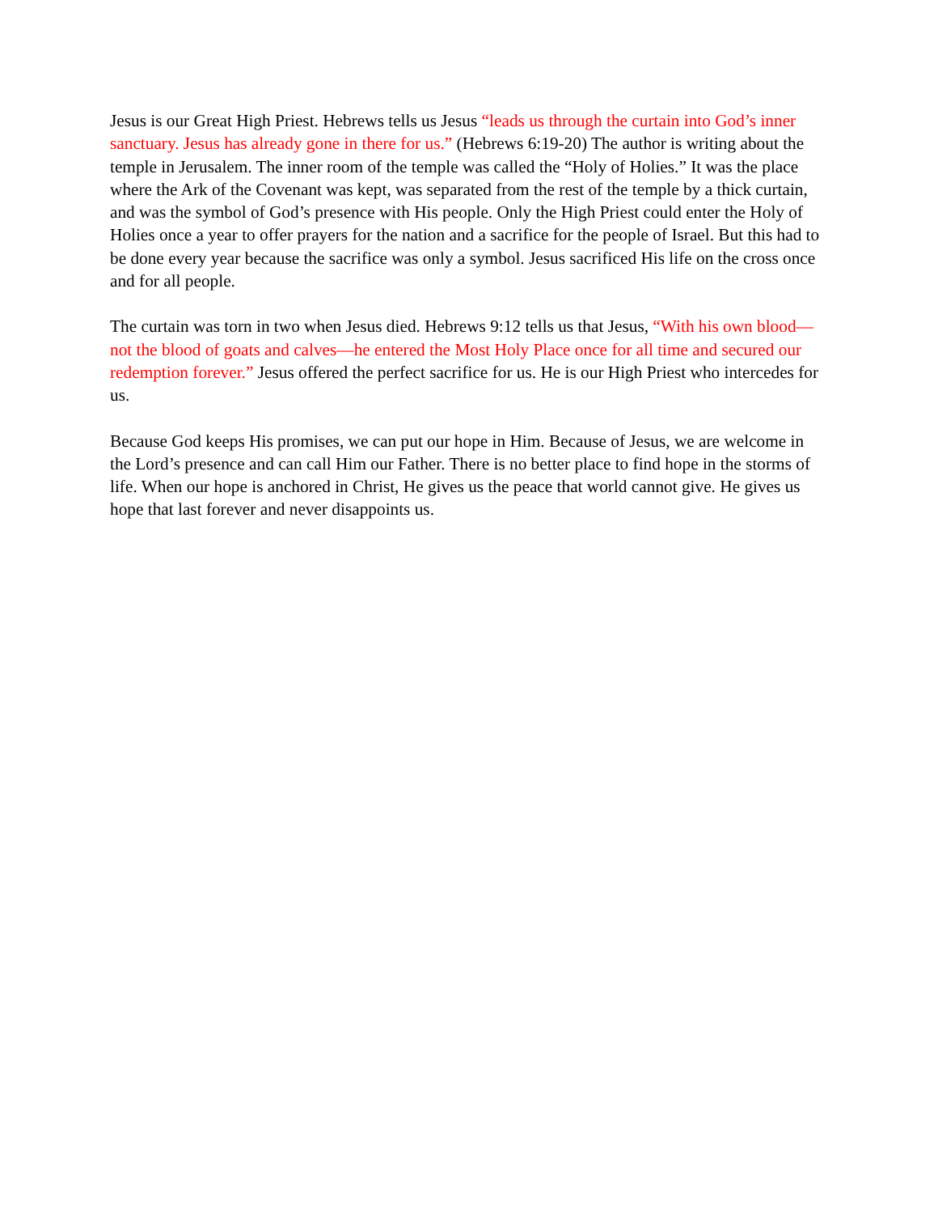Jesus is our Great High Priest. Hebrews tells us Jesus “leads us through the curtain into God’s inner sanctuary. Jesus has already gone in there for us.” (Hebrews 6:19-20) The author is writing about the temple in Jerusalem. The inner room of the temple was called the “Holy of Holies.” It was the place where the Ark of the Covenant was kept, was separated from the rest of the temple by a thick curtain, and was the symbol of God’s presence with His people. Only the High Priest could enter the Holy of Holies once a year to offer prayers for the nation and a sacrifice for the people of Israel. But this had to be done every year because the sacrifice was only a symbol. Jesus sacrificed His life on the cross once and for all people.
The curtain was torn in two when Jesus died. Hebrews 9:12 tells us that Jesus, “With his own blood—not the blood of goats and calves—he entered the Most Holy Place once for all time and secured our redemption forever.” Jesus offered the perfect sacrifice for us. He is our High Priest who intercedes for us.
Because God keeps His promises, we can put our hope in Him. Because of Jesus, we are welcome in the Lord’s presence and can call Him our Father. There is no better place to find hope in the storms of life. When our hope is anchored in Christ, He gives us the peace that world cannot give. He gives us hope that last forever and never disappoints us.